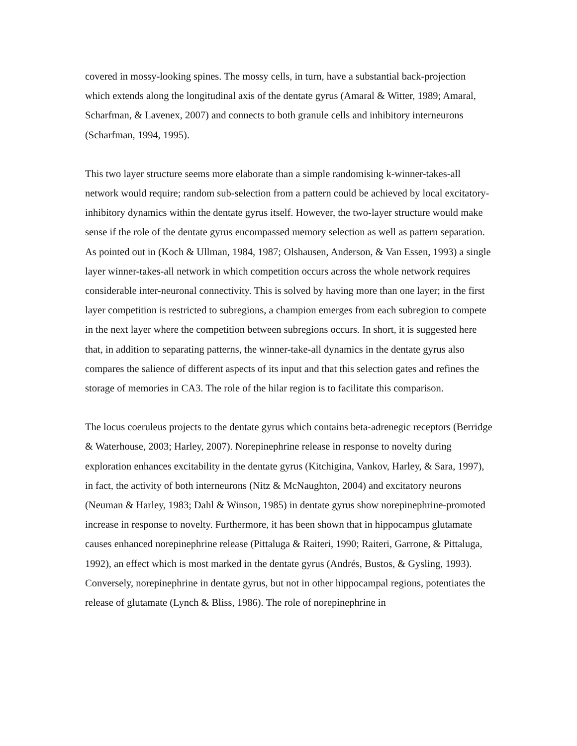covered in mossy-looking spines. The mossy cells, in turn, have a substantial back-projection which extends along the longitudinal axis of the dentate gyrus (Amaral & Witter, 1989; Amaral, Scharfman, & Lavenex, 2007) and connects to both granule cells and inhibitory interneurons (Scharfman, 1994, 1995).
This two layer structure seems more elaborate than a simple randomising k-winner-takes-all network would require; random sub-selection from a pattern could be achieved by local excitatory-inhibitory dynamics within the dentate gyrus itself. However, the two-layer structure would make sense if the role of the dentate gyrus encompassed memory selection as well as pattern separation. As pointed out in (Koch & Ullman, 1984, 1987; Olshausen, Anderson, & Van Essen, 1993) a single layer winner-takes-all network in which competition occurs across the whole network requires considerable inter-neuronal connectivity. This is solved by having more than one layer; in the first layer competition is restricted to subregions, a champion emerges from each subregion to compete in the next layer where the competition between subregions occurs. In short, it is suggested here that, in addition to separating patterns, the winner-take-all dynamics in the dentate gyrus also compares the salience of different aspects of its input and that this selection gates and refines the storage of memories in CA3. The role of the hilar region is to facilitate this comparison.
The locus coeruleus projects to the dentate gyrus which contains beta-adrenegic receptors (Berridge & Waterhouse, 2003; Harley, 2007). Norepinephrine release in response to novelty during exploration enhances excitability in the dentate gyrus (Kitchigina, Vankov, Harley, & Sara, 1997), in fact, the activity of both interneurons (Nitz & McNaughton, 2004) and excitatory neurons (Neuman & Harley, 1983; Dahl & Winson, 1985) in dentate gyrus show norepinephrine-promoted increase in response to novelty. Furthermore, it has been shown that in hippocampus glutamate causes enhanced norepinephrine release (Pittaluga & Raiteri, 1990; Raiteri, Garrone, & Pittaluga, 1992), an effect which is most marked in the dentate gyrus (Andrés, Bustos, & Gysling, 1993). Conversely, norepinephrine in dentate gyrus, but not in other hippocampal regions, potentiates the release of glutamate (Lynch & Bliss, 1986). The role of norepinephrine in